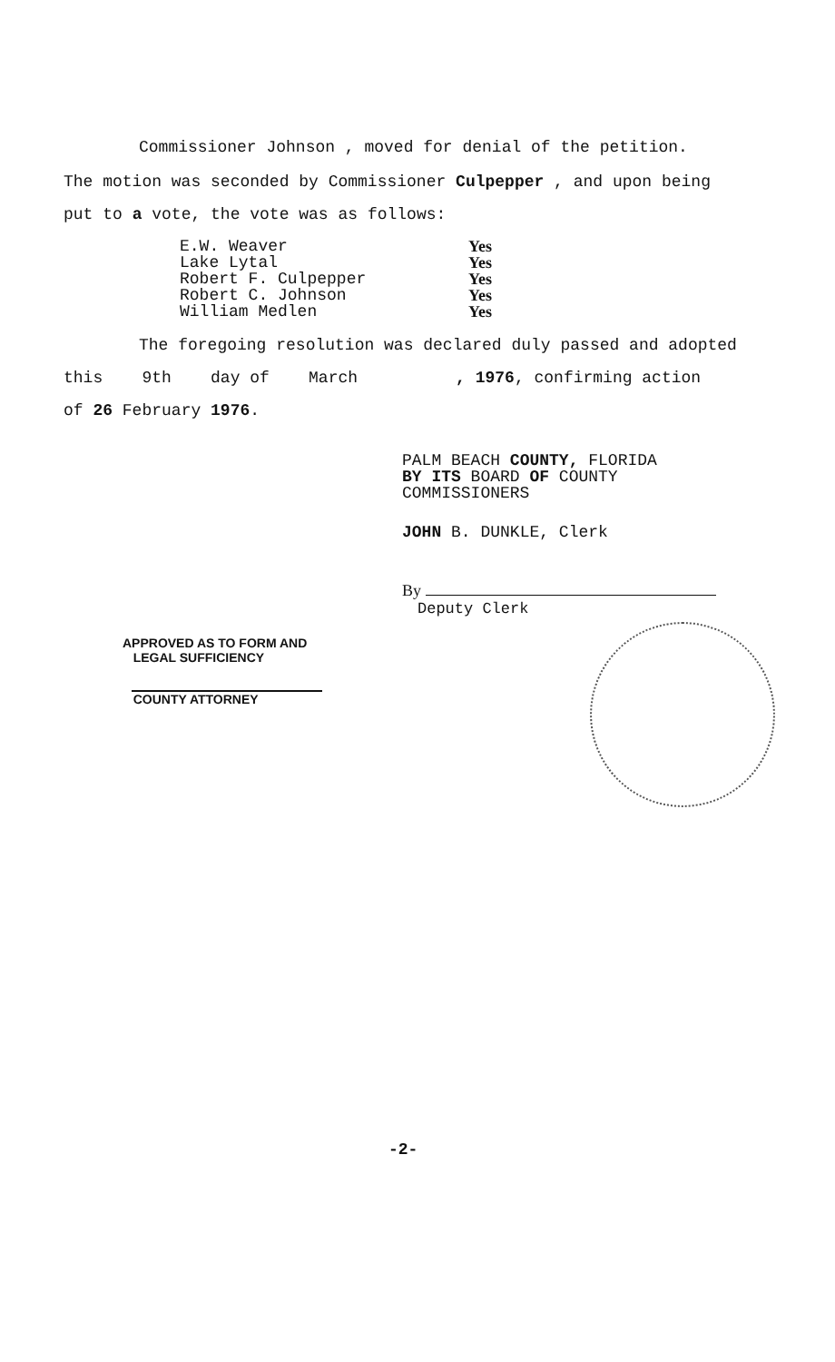Commissioner Johnson , moved for denial of the petition.
The motion was seconded by Commissioner Culpepper , and upon being
put to a vote, the vote was as follows:
E.W. Weaver
Lake Lytal
Robert F. Culpepper
Robert C. Johnson
William Medlen
Yes
Yes
Yes
Yes
Yes
The foregoing resolution was declared duly passed and adopted
this 9th day of March , 1976, confirming action
of 26 February 1976.
PALM BEACH COUNTY, FLORIDA
BY ITS BOARD OF COUNTY
COMMISSIONERS
JOHN B. DUNKLE, Clerk
By
Deputy Clerk
APPROVED AS TO FORM AND
LEGAL SUFFICIENCY
COUNTY ATTORNEY
-2-